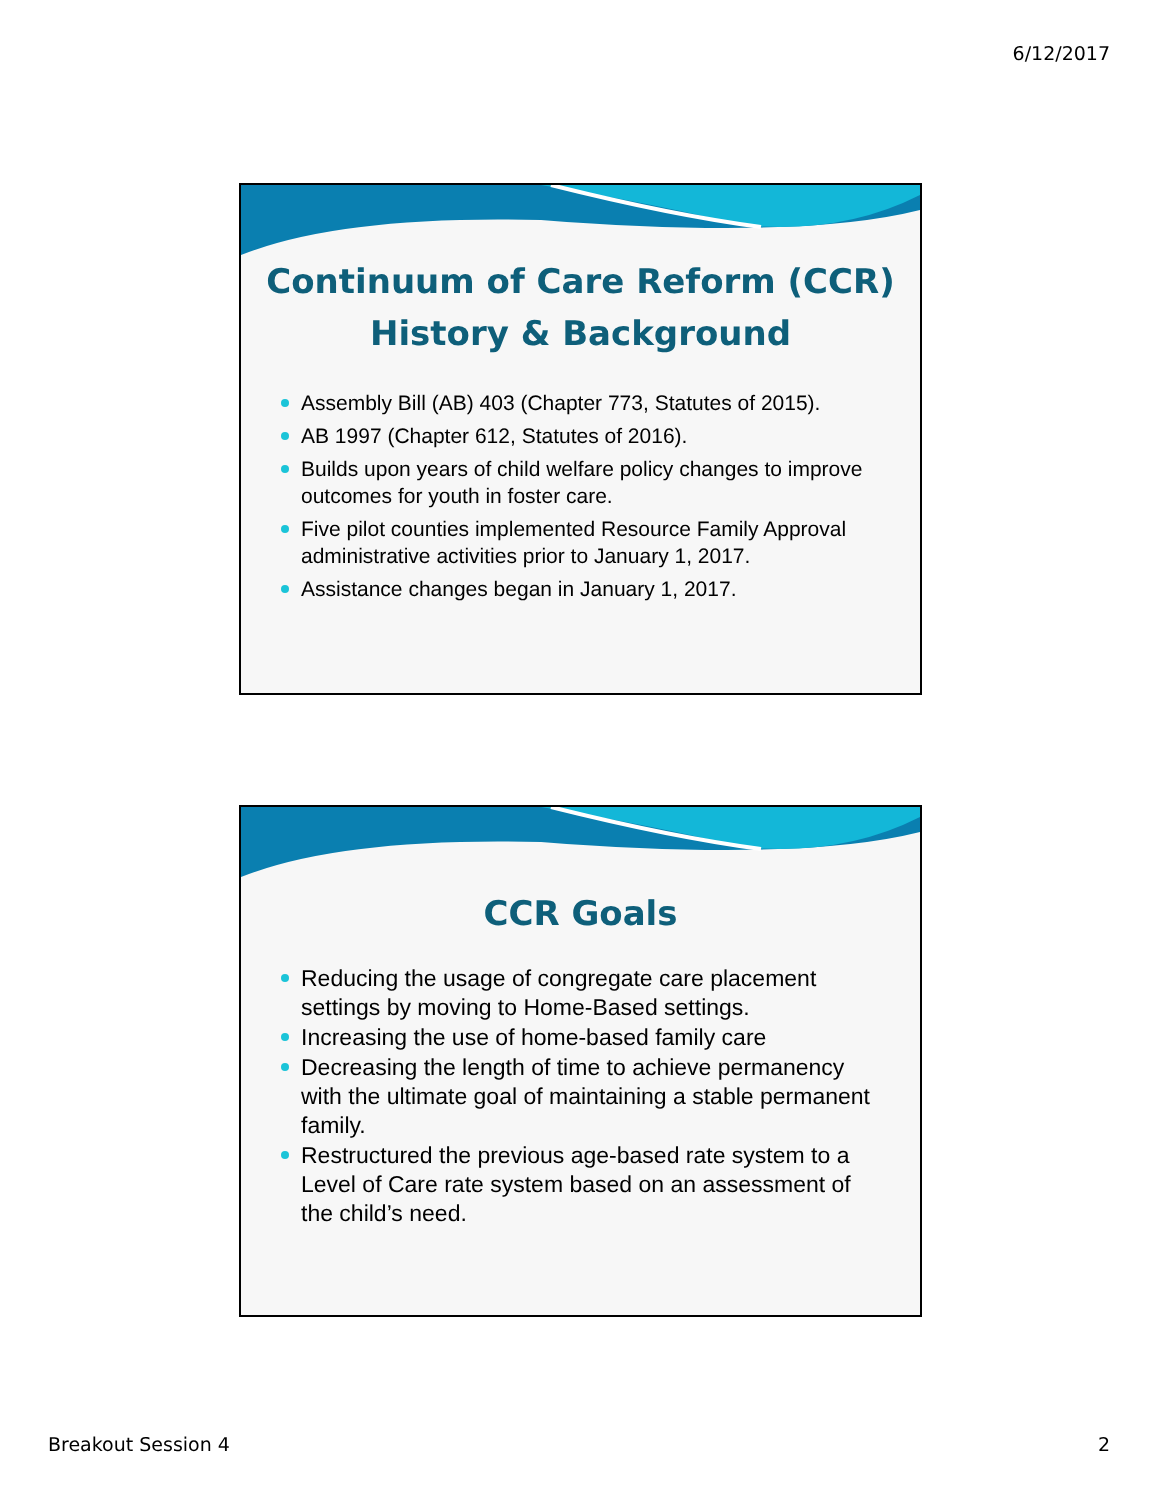6/12/2017
Continuum of Care Reform (CCR)
History & Background
Assembly Bill (AB) 403 (Chapter 773, Statutes of 2015).
AB 1997 (Chapter 612, Statutes of 2016).
Builds upon years of child welfare policy changes to improve outcomes for youth in foster care.
Five pilot counties implemented Resource Family Approval administrative activities prior to January 1, 2017.
Assistance changes began in January 1, 2017.
CCR Goals
Reducing the usage of congregate care placement settings by moving to Home-Based settings.
Increasing the use of home-based family care
Decreasing the length of time to achieve permanency with the ultimate goal of maintaining a stable permanent family.
Restructured the previous age-based rate system to a Level of Care rate system based on an assessment of the child’s need.
Breakout Session 4 2